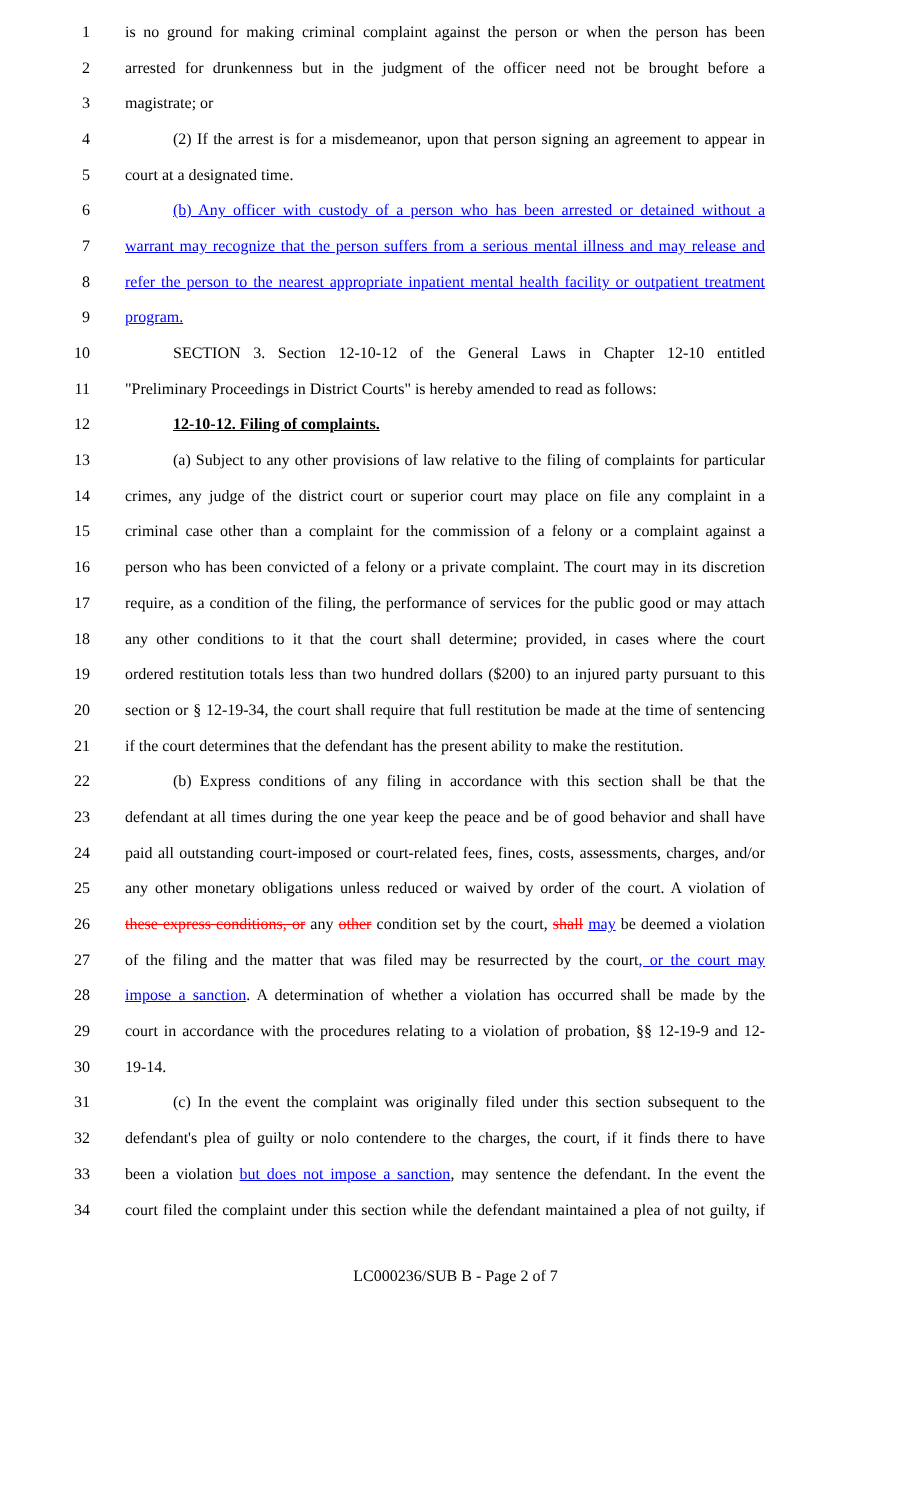1 is no ground for making criminal complaint against the person or when the person has been
2 arrested for drunkenness but in the judgment of the officer need not be brought before a
3 magistrate; or
4 (2) If the arrest is for a misdemeanor, upon that person signing an agreement to appear in
5 court at a designated time.
6 (b) Any officer with custody of a person who has been arrested or detained without a
7 warrant may recognize that the person suffers from a serious mental illness and may release and
8 refer the person to the nearest appropriate inpatient mental health facility or outpatient treatment
9 program.
10 SECTION 3. Section 12-10-12 of the General Laws in Chapter 12-10 entitled
11 "Preliminary Proceedings in District Courts" is hereby amended to read as follows:
12 12-10-12. Filing of complaints.
13 (a) Subject to any other provisions of law relative to the filing of complaints for particular
14 crimes, any judge of the district court or superior court may place on file any complaint in a
15 criminal case other than a complaint for the commission of a felony or a complaint against a
16 person who has been convicted of a felony or a private complaint. The court may in its discretion
17 require, as a condition of the filing, the performance of services for the public good or may attach
18 any other conditions to it that the court shall determine; provided, in cases where the court
19 ordered restitution totals less than two hundred dollars ($200) to an injured party pursuant to this
20 section or § 12-19-34, the court shall require that full restitution be made at the time of sentencing
21 if the court determines that the defendant has the present ability to make the restitution.
22 (b) Express conditions of any filing in accordance with this section shall be that the
23 defendant at all times during the one year keep the peace and be of good behavior and shall have
24 paid all outstanding court-imposed or court-related fees, fines, costs, assessments, charges, and/or
25 any other monetary obligations unless reduced or waived by order of the court. A violation of
26 these express conditions, or any other condition set by the court, shall may be deemed a violation
27 of the filing and the matter that was filed may be resurrected by the court, or the court may
28 impose a sanction. A determination of whether a violation has occurred shall be made by the
29 court in accordance with the procedures relating to a violation of probation, §§ 12-19-9 and 12-
30 19-14.
31 (c) In the event the complaint was originally filed under this section subsequent to the
32 defendant's plea of guilty or nolo contendere to the charges, the court, if it finds there to have
33 been a violation but does not impose a sanction, may sentence the defendant. In the event the
34 court filed the complaint under this section while the defendant maintained a plea of not guilty, if
LC000236/SUB B - Page 2 of 7